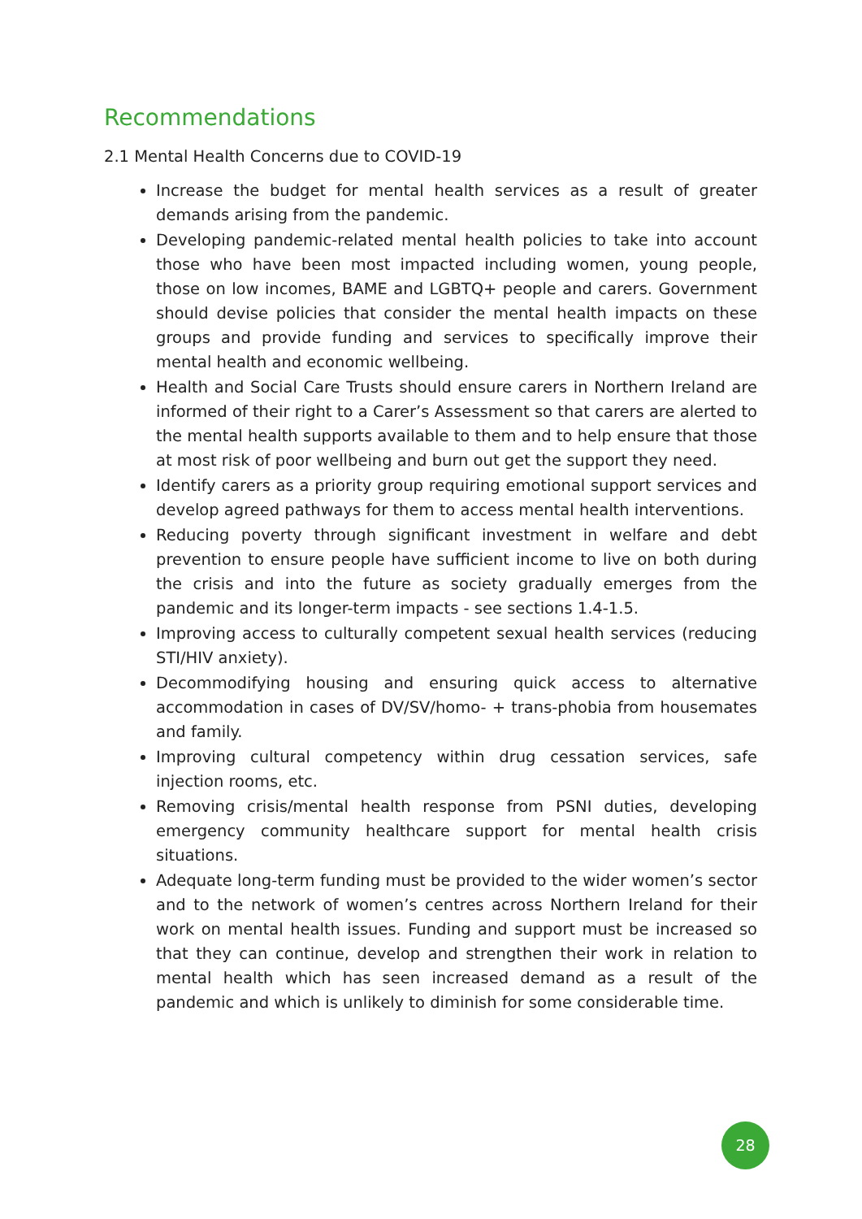Recommendations
2.1 Mental Health Concerns due to COVID-19
Increase the budget for mental health services as a result of greater demands arising from the pandemic.
Developing pandemic-related mental health policies to take into account those who have been most impacted including women, young people, those on low incomes, BAME and LGBTQ+ people and carers. Government should devise policies that consider the mental health impacts on these groups and provide funding and services to specifically improve their mental health and economic wellbeing.
Health and Social Care Trusts should ensure carers in Northern Ireland are informed of their right to a Carer’s Assessment so that carers are alerted to the mental health supports available to them and to help ensure that those at most risk of poor wellbeing and burn out get the support they need.
Identify carers as a priority group requiring emotional support services and develop agreed pathways for them to access mental health interventions.
Reducing poverty through significant investment in welfare and debt prevention to ensure people have sufficient income to live on both during the crisis and into the future as society gradually emerges from the pandemic and its longer-term impacts - see sections 1.4-1.5.
Improving access to culturally competent sexual health services (reducing STI/HIV anxiety).
Decommodifying housing and ensuring quick access to alternative accommodation in cases of DV/SV/homo- + trans-phobia from housemates and family.
Improving cultural competency within drug cessation services, safe injection rooms, etc.
Removing crisis/mental health response from PSNI duties, developing emergency community healthcare support for mental health crisis situations.
Adequate long-term funding must be provided to the wider women’s sector and to the network of women’s centres across Northern Ireland for their work on mental health issues. Funding and support must be increased so that they can continue, develop and strengthen their work in relation to mental health which has seen increased demand as a result of the pandemic and which is unlikely to diminish for some considerable time.
28